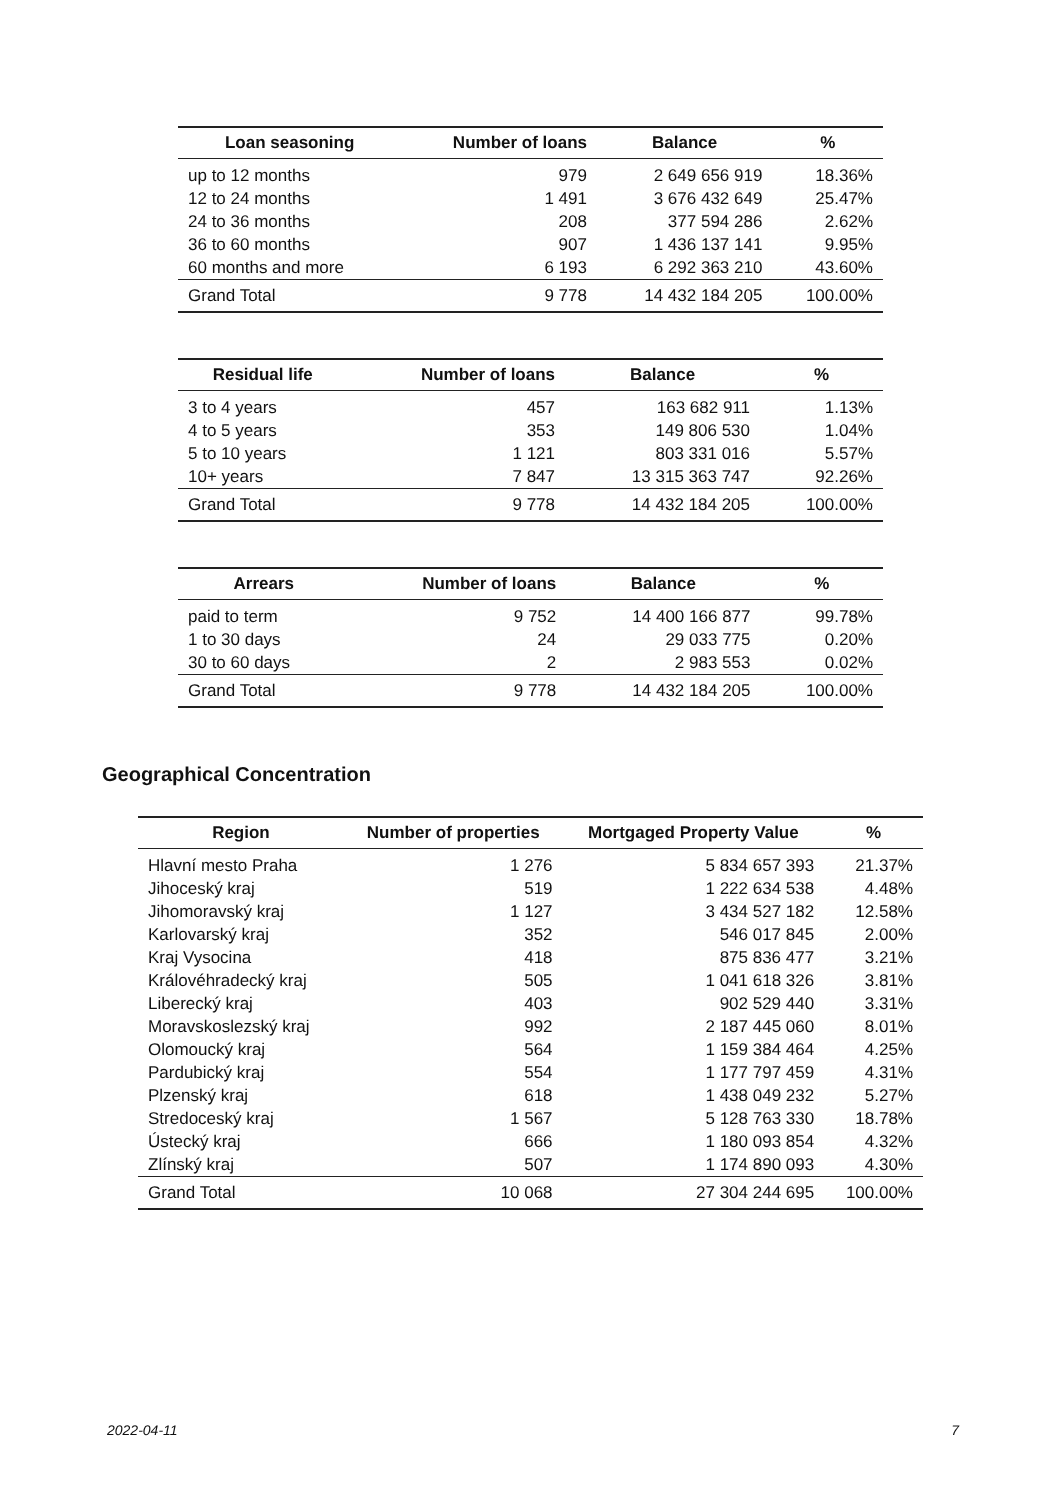| Loan seasoning | Number of loans | Balance | % |
| --- | --- | --- | --- |
| up to 12 months | 979 | 2 649 656 919 | 18.36% |
| 12 to 24 months | 1 491 | 3 676 432 649 | 25.47% |
| 24 to 36 months | 208 | 377 594 286 | 2.62% |
| 36 to 60 months | 907 | 1 436 137 141 | 9.95% |
| 60 months and more | 6 193 | 6 292 363 210 | 43.60% |
| Grand Total | 9 778 | 14 432 184 205 | 100.00% |
| Residual life | Number of loans | Balance | % |
| --- | --- | --- | --- |
| 3 to 4 years | 457 | 163 682 911 | 1.13% |
| 4 to 5 years | 353 | 149 806 530 | 1.04% |
| 5 to 10 years | 1 121 | 803 331 016 | 5.57% |
| 10+ years | 7 847 | 13 315 363 747 | 92.26% |
| Grand Total | 9 778 | 14 432 184 205 | 100.00% |
| Arrears | Number of loans | Balance | % |
| --- | --- | --- | --- |
| paid to term | 9 752 | 14 400 166 877 | 99.78% |
| 1 to 30 days | 24 | 29 033 775 | 0.20% |
| 30 to 60 days | 2 | 2 983 553 | 0.02% |
| Grand Total | 9 778 | 14 432 184 205 | 100.00% |
Geographical Concentration
| Region | Number of properties | Mortgaged Property Value | % |
| --- | --- | --- | --- |
| Hlavní mesto Praha | 1 276 | 5 834 657 393 | 21.37% |
| Jihoceský kraj | 519 | 1 222 634 538 | 4.48% |
| Jihomoravský kraj | 1 127 | 3 434 527 182 | 12.58% |
| Karlovarský kraj | 352 | 546 017 845 | 2.00% |
| Kraj Vysocina | 418 | 875 836 477 | 3.21% |
| Královéhradecký kraj | 505 | 1 041 618 326 | 3.81% |
| Liberecký kraj | 403 | 902 529 440 | 3.31% |
| Moravskoslezský kraj | 992 | 2 187 445 060 | 8.01% |
| Olomoucký kraj | 564 | 1 159 384 464 | 4.25% |
| Pardubický kraj | 554 | 1 177 797 459 | 4.31% |
| Plzenský kraj | 618 | 1 438 049 232 | 5.27% |
| Stredoceský kraj | 1 567 | 5 128 763 330 | 18.78% |
| Ústecký kraj | 666 | 1 180 093 854 | 4.32% |
| Zlínský kraj | 507 | 1 174 890 093 | 4.30% |
| Grand Total | 10 068 | 27 304 244 695 | 100.00% |
2022-04-11 7